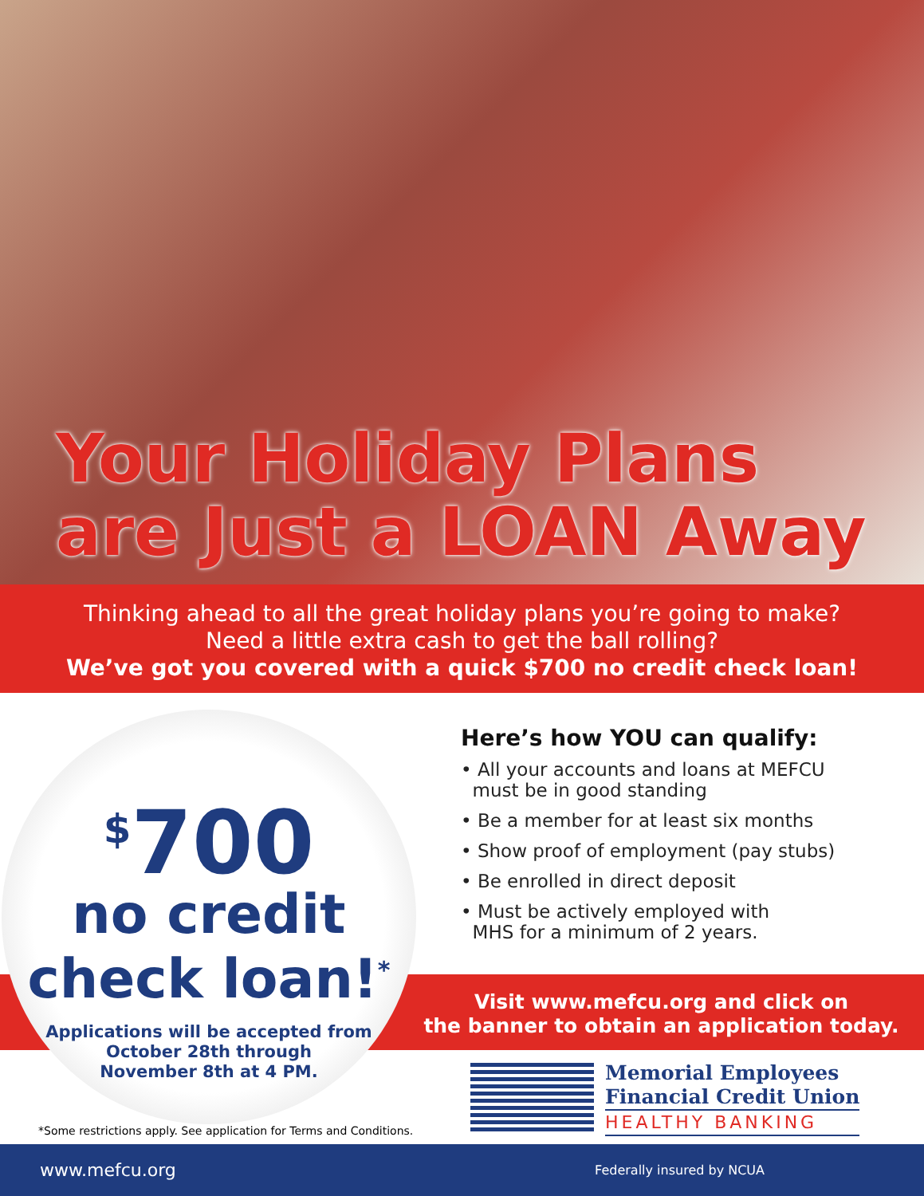Your Holiday Plans
are Just a LOAN Away
Thinking ahead to all the great holiday plans you’re going to make?
Need a little extra cash to get the ball rolling?
We’ve got you covered with a quick $700 no credit check loan!
<sup>$</sup>700
no credit
check loan!<sup>*</sup>
Applications will be accepted from
October 28th through
November 8th at 4 PM.
Here’s how YOU can qualify:
• All your accounts and loans at MEFCU
must be in good standing
• Be a member for at least six months
• Show proof of employment (pay stubs)
• Be enrolled in direct deposit
• Must be actively employed with
MHS for a minimum of 2 years.
Visit www.mefcu.org and click on
the banner to obtain an application today.
Memorial Employees
Financial Credit Union
HEALTHY BANKING
*Some restrictions apply. See application for Terms and Conditions.
www.mefcu.org Federally insured by NCUA